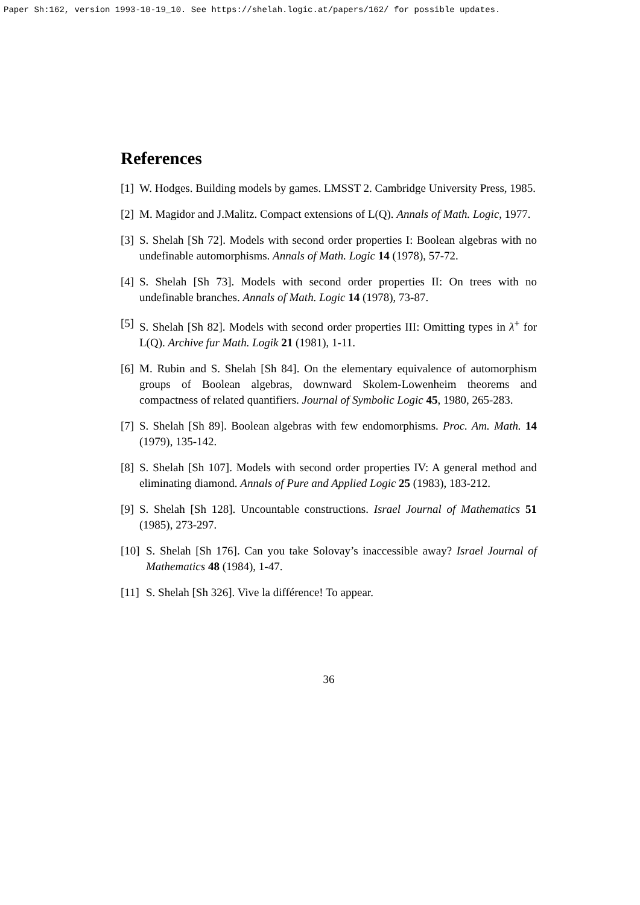Paper Sh:162, version 1993-10-19_10. See https://shelah.logic.at/papers/162/ for possible updates.
References
[1] W. Hodges. Building models by games. LMSST 2. Cambridge University Press, 1985.
[2] M. Magidor and J.Malitz. Compact extensions of L(Q). Annals of Math. Logic, 1977.
[3] S. Shelah [Sh 72]. Models with second order properties I: Boolean algebras with no undefinable automorphisms. Annals of Math. Logic 14 (1978), 57-72.
[4] S. Shelah [Sh 73]. Models with second order properties II: On trees with no undefinable branches. Annals of Math. Logic 14 (1978), 73-87.
[5] S. Shelah [Sh 82]. Models with second order properties III: Omitting types in λ<sup>+</sup> for L(Q). Archive fur Math. Logik 21 (1981), 1-11.
[6] M. Rubin and S. Shelah [Sh 84]. On the elementary equivalence of automorphism groups of Boolean algebras, downward Skolem-Lowenheim theorems and compactness of related quantifiers. Journal of Symbolic Logic 45, 1980, 265-283.
[7] S. Shelah [Sh 89]. Boolean algebras with few endomorphisms. Proc. Am. Math. 14 (1979), 135-142.
[8] S. Shelah [Sh 107]. Models with second order properties IV: A general method and eliminating diamond. Annals of Pure and Applied Logic 25 (1983), 183-212.
[9] S. Shelah [Sh 128]. Uncountable constructions. Israel Journal of Mathematics 51 (1985), 273-297.
[10] S. Shelah [Sh 176]. Can you take Solovay’s inaccessible away? Israel Journal of Mathematics 48 (1984), 1-47.
[11] S. Shelah [Sh 326]. Vive la différence! To appear.
36